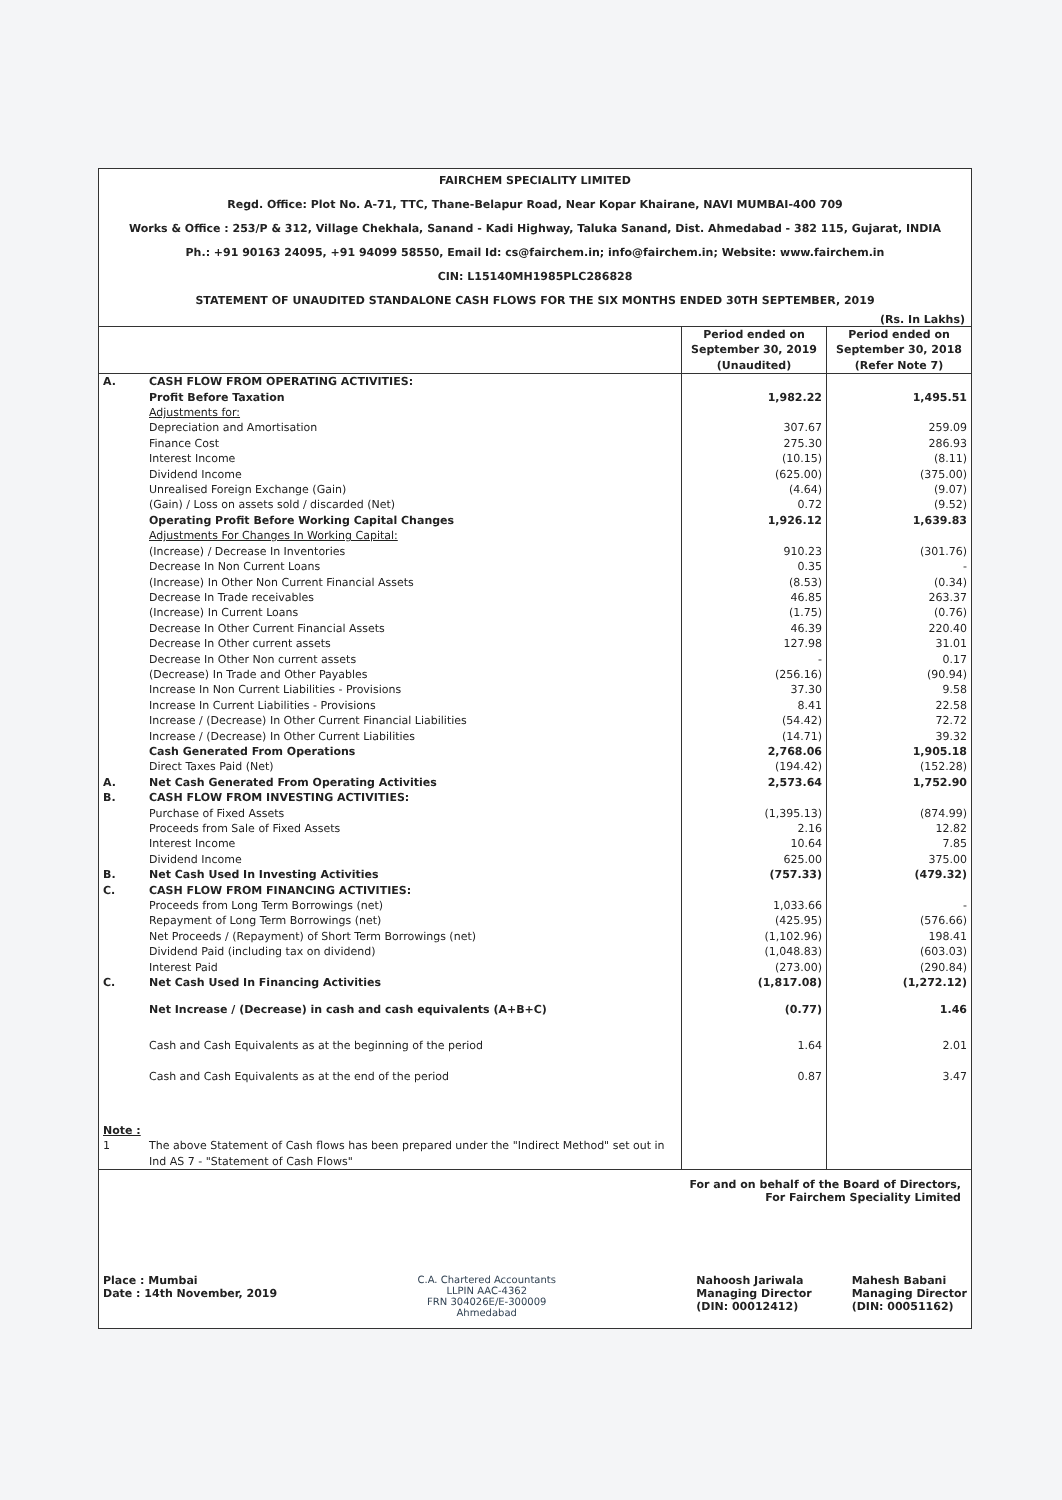FAIRCHEM SPECIALITY LIMITED
Regd. Office: Plot No. A-71, TTC, Thane-Belapur Road, Near Kopar Khairane, NAVI MUMBAI-400 709
Works & Office : 253/P & 312, Village Chekhala, Sanand - Kadi Highway, Taluka Sanand, Dist. Ahmedabad - 382 115, Gujarat, INDIA
Ph.: +91 90163 24095, +91 94099 58550, Email Id: cs@fairchem.in; info@fairchem.in; Website: www.fairchem.in
CIN: L15140MH1985PLC286828
STATEMENT OF UNAUDITED STANDALONE CASH FLOWS FOR THE SIX MONTHS ENDED 30TH SEPTEMBER, 2019
(Rs. In Lakhs)
| | | Period ended on September 30, 2019 (Unaudited) | Period ended on September 30, 2018 (Refer Note 7) |
| --- | --- | --- | --- |
| A. | CASH FLOW FROM OPERATING ACTIVITIES: | | |
| | Profit Before Taxation | 1,982.22 | 1,495.51 |
| | Adjustments for: | | |
| | Depreciation and Amortisation | 307.67 | 259.09 |
| | Finance Cost | 275.30 | 286.93 |
| | Interest Income | (10.15) | (8.11) |
| | Dividend Income | (625.00) | (375.00) |
| | Unrealised Foreign Exchange (Gain) | (4.64) | (9.07) |
| | (Gain) / Loss on assets sold / discarded (Net) | 0.72 | (9.52) |
| | Operating Profit Before Working Capital Changes | 1,926.12 | 1,639.83 |
| | Adjustments For Changes In Working Capital: | | |
| | (Increase) / Decrease In Inventories | 910.23 | (301.76) |
| | Decrease In Non Current Loans | 0.35 | - |
| | (Increase) In Other Non Current Financial Assets | (8.53) | (0.34) |
| | Decrease In Trade receivables | 46.85 | 263.37 |
| | (Increase) In Current Loans | (1.75) | (0.76) |
| | Decrease In Other Current Financial Assets | 46.39 | 220.40 |
| | Decrease In Other current assets | 127.98 | 31.01 |
| | Decrease In Other Non current assets | - | 0.17 |
| | (Decrease) In Trade and Other Payables | (256.16) | (90.94) |
| | Increase In Non Current Liabilities - Provisions | 37.30 | 9.58 |
| | Increase In Current Liabilities - Provisions | 8.41 | 22.58 |
| | Increase / (Decrease) In Other Current Financial Liabilities | (54.42) | 72.72 |
| | Increase / (Decrease) In Other Current Liabilities | (14.71) | 39.32 |
| | Cash Generated From Operations | 2,768.06 | 1,905.18 |
| | Direct Taxes Paid (Net) | (194.42) | (152.28) |
| A. | Net Cash Generated From Operating Activities | 2,573.64 | 1,752.90 |
| B. | CASH FLOW FROM INVESTING ACTIVITIES: | | |
| | Purchase of Fixed Assets | (1,395.13) | (874.99) |
| | Proceeds from Sale of Fixed Assets | 2.16 | 12.82 |
| | Interest Income | 10.64 | 7.85 |
| | Dividend Income | 625.00 | 375.00 |
| B. | Net Cash Used In Investing Activities | (757.33) | (479.32) |
| C. | CASH FLOW FROM FINANCING ACTIVITIES: | | |
| | Proceeds from Long Term Borrowings (net) | 1,033.66 | - |
| | Repayment of Long Term Borrowings (net) | (425.95) | (576.66) |
| | Net Proceeds / (Repayment) of Short Term Borrowings (net) | (1,102.96) | 198.41 |
| | Dividend Paid (including tax on dividend) | (1,048.83) | (603.03) |
| | Interest Paid | (273.00) | (290.84) |
| C. | Net Cash Used In Financing Activities | (1,817.08) | (1,272.12) |
| | Net Increase / (Decrease) in cash and cash equivalents (A+B+C) | (0.77) | 1.46 |
| | Cash and Cash Equivalents as at the beginning of the period | 1.64 | 2.01 |
| | Cash and Cash Equivalents as at the end of the period | 0.87 | 3.47 |
| Note : | | | |
| 1 | The above Statement of Cash flows has been prepared under the "Indirect Method" set out in Ind AS 7 - "Statement of Cash Flows" | | |
For and on behalf of the Board of Directors,
For Fairchem Speciality Limited
Place : Mumbai
Date : 14th November, 2019
C.A. Chartered Accountants
LLPIN AAC-4362
FRN 304026E/E-300009
Ahmedabad
Nahoosh Jariwala
Managing Director
(DIN: 00012412)
Mahesh Babani
Managing Director
(DIN: 00051162)